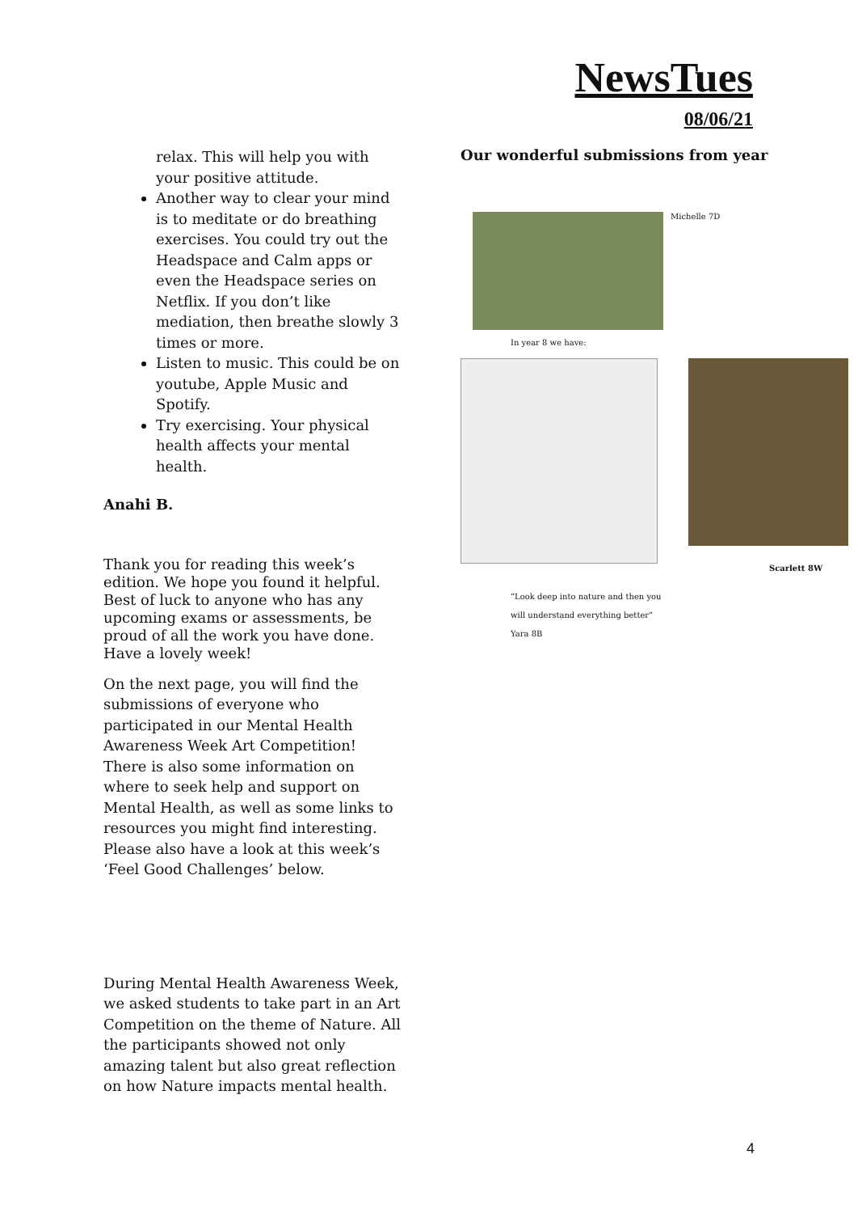NewsTues
08/06/21
relax. This will help you with your positive attitude.
Another way to clear your mind is to meditate or do breathing exercises. You could try out the Headspace and Calm apps or even the Headspace series on Netflix. If you don’t like mediation, then breathe slowly 3 times or more.
Listen to music. This could be on youtube, Apple Music and Spotify.
Try exercising. Your physical health affects your mental health.
Anahi B.
Thank you for reading this week’s edition. We hope you found it helpful. Best of luck to anyone who has any upcoming exams or assessments, be proud of all the work you have done. Have a lovely week!
On the next page, you will find the submissions of everyone who participated in our Mental Health Awareness Week Art Competition! There is also some information on where to seek help and support on Mental Health, as well as some links to resources you might find interesting. Please also have a look at this week’s ‘Feel Good Challenges’ below.
During Mental Health Awareness Week, we asked students to take part in an Art Competition on the theme of Nature. All the participants showed not only amazing talent but also great reflection on how Nature impacts mental health.
Our wonderful submissions from year
Michelle 7D
In year 8 we have:
Scarlett 8W
“Look deep into nature and then you
will understand everything better”
Yara 8B
4